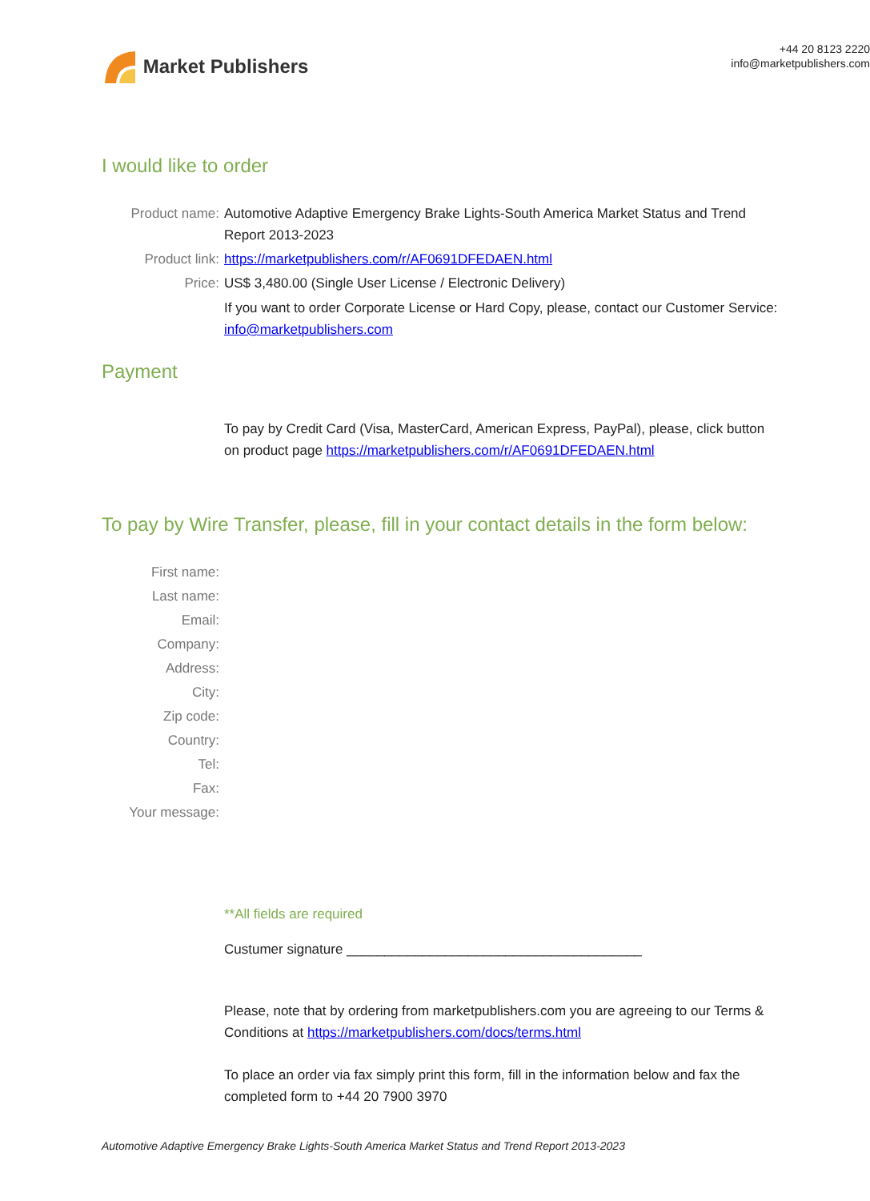Market Publishers
+44 20 8123 2220
info@marketpublishers.com
I would like to order
Product name: Automotive Adaptive Emergency Brake Lights-South America Market Status and Trend Report 2013-2023
Product link: https://marketpublishers.com/r/AF0691DFEDAEN.html
Price: US$ 3,480.00 (Single User License / Electronic Delivery)
If you want to order Corporate License or Hard Copy, please, contact our Customer Service:
info@marketpublishers.com
Payment
To pay by Credit Card (Visa, MasterCard, American Express, PayPal), please, click button on product page https://marketpublishers.com/r/AF0691DFEDAEN.html
To pay by Wire Transfer, please, fill in your contact details in the form below:
First name:
Last name:
Email:
Company:
Address:
City:
Zip code:
Country:
Tel:
Fax:
Your message:
**All fields are required
Custumer signature _______________________________________
Please, note that by ordering from marketpublishers.com you are agreeing to our Terms & Conditions at https://marketpublishers.com/docs/terms.html
To place an order via fax simply print this form, fill in the information below and fax the completed form to +44 20 7900 3970
Automotive Adaptive Emergency Brake Lights-South America Market Status and Trend Report 2013-2023